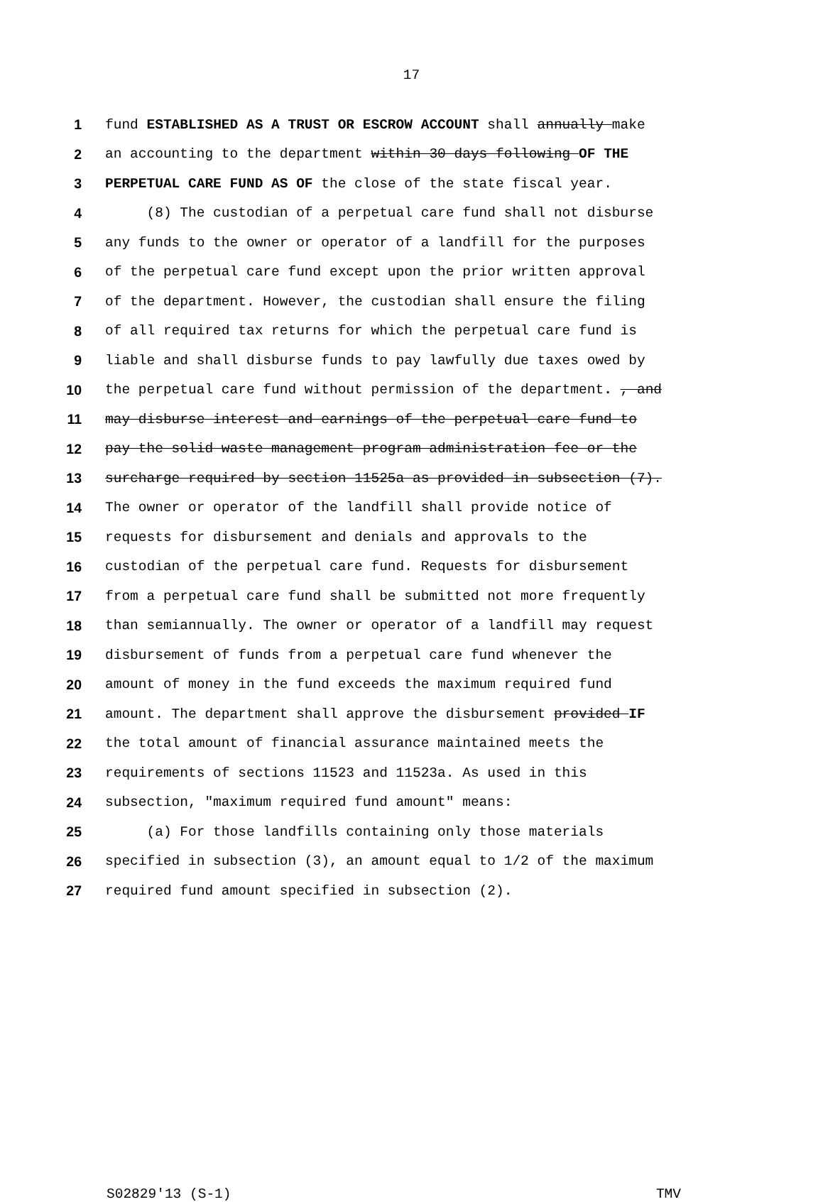17
1 fund ESTABLISHED AS A TRUST OR ESCROW ACCOUNT shall annually make
2 an accounting to the department within 30 days following OF THE
3 PERPETUAL CARE FUND AS OF the close of the state fiscal year.
4 (8) The custodian of a perpetual care fund shall not disburse
5 any funds to the owner or operator of a landfill for the purposes
6 of the perpetual care fund except upon the prior written approval
7 of the department. However, the custodian shall ensure the filing
8 of all required tax returns for which the perpetual care fund is
9 liable and shall disburse funds to pay lawfully due taxes owed by
10 the perpetual care fund without permission of the department. , and
11 may disburse interest and earnings of the perpetual care fund to
12 pay the solid waste management program administration fee or the
13 surcharge required by section 11525a as provided in subsection (7).
14 The owner or operator of the landfill shall provide notice of
15 requests for disbursement and denials and approvals to the
16 custodian of the perpetual care fund. Requests for disbursement
17 from a perpetual care fund shall be submitted not more frequently
18 than semiannually. The owner or operator of a landfill may request
19 disbursement of funds from a perpetual care fund whenever the
20 amount of money in the fund exceeds the maximum required fund
21 amount. The department shall approve the disbursement provided IF
22 the total amount of financial assurance maintained meets the
23 requirements of sections 11523 and 11523a. As used in this
24 subsection, "maximum required fund amount" means:
25 (a) For those landfills containing only those materials
26 specified in subsection (3), an amount equal to 1/2 of the maximum
27 required fund amount specified in subsection (2).
S02829'13 (S-1) TMV